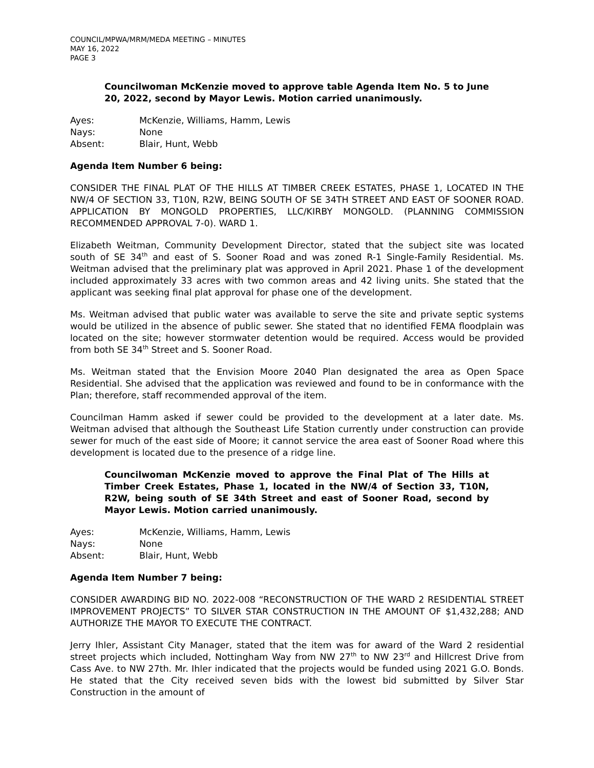COUNCIL/MPWA/MRM/MEDA MEETING – MINUTES
MAY 16, 2022
PAGE 3
Councilwoman McKenzie moved to approve table Agenda Item No. 5 to June 20, 2022, second by Mayor Lewis. Motion carried unanimously.
Ayes: McKenzie, Williams, Hamm, Lewis Nays: None Absent: Blair, Hunt, Webb
Agenda Item Number 6 being:
CONSIDER THE FINAL PLAT OF THE HILLS AT TIMBER CREEK ESTATES, PHASE 1, LOCATED IN THE NW/4 OF SECTION 33, T10N, R2W, BEING SOUTH OF SE 34TH STREET AND EAST OF SOONER ROAD. APPLICATION BY MONGOLD PROPERTIES, LLC/KIRBY MONGOLD. (PLANNING COMMISSION RECOMMENDED APPROVAL 7-0). WARD 1.
Elizabeth Weitman, Community Development Director, stated that the subject site was located south of SE 34<sup>th</sup> and east of S. Sooner Road and was zoned R-1 Single-Family Residential. Ms. Weitman advised that the preliminary plat was approved in April 2021. Phase 1 of the development included approximately 33 acres with two common areas and 42 living units. She stated that the applicant was seeking final plat approval for phase one of the development.
Ms. Weitman advised that public water was available to serve the site and private septic systems would be utilized in the absence of public sewer. She stated that no identified FEMA floodplain was located on the site; however stormwater detention would be required. Access would be provided from both SE 34<sup>th</sup> Street and S. Sooner Road.
Ms. Weitman stated that the Envision Moore 2040 Plan designated the area as Open Space Residential. She advised that the application was reviewed and found to be in conformance with the Plan; therefore, staff recommended approval of the item.
Councilman Hamm asked if sewer could be provided to the development at a later date. Ms. Weitman advised that although the Southeast Life Station currently under construction can provide sewer for much of the east side of Moore; it cannot service the area east of Sooner Road where this development is located due to the presence of a ridge line.
Councilwoman McKenzie moved to approve the Final Plat of The Hills at Timber Creek Estates, Phase 1, located in the NW/4 of Section 33, T10N, R2W, being south of SE 34th Street and east of Sooner Road, second by Mayor Lewis. Motion carried unanimously.
Ayes: McKenzie, Williams, Hamm, Lewis Nays: None Absent: Blair, Hunt, Webb
Agenda Item Number 7 being:
CONSIDER AWARDING BID NO. 2022-008 “RECONSTRUCTION OF THE WARD 2 RESIDENTIAL STREET IMPROVEMENT PROJECTS” TO SILVER STAR CONSTRUCTION IN THE AMOUNT OF $1,432,288; AND AUTHORIZE THE MAYOR TO EXECUTE THE CONTRACT.
Jerry Ihler, Assistant City Manager, stated that the item was for award of the Ward 2 residential street projects which included, Nottingham Way from NW 27<sup>th</sup> to NW 23<sup>rd</sup> and Hillcrest Drive from Cass Ave. to NW 27th. Mr. Ihler indicated that the projects would be funded using 2021 G.O. Bonds. He stated that the City received seven bids with the lowest bid submitted by Silver Star Construction in the amount of